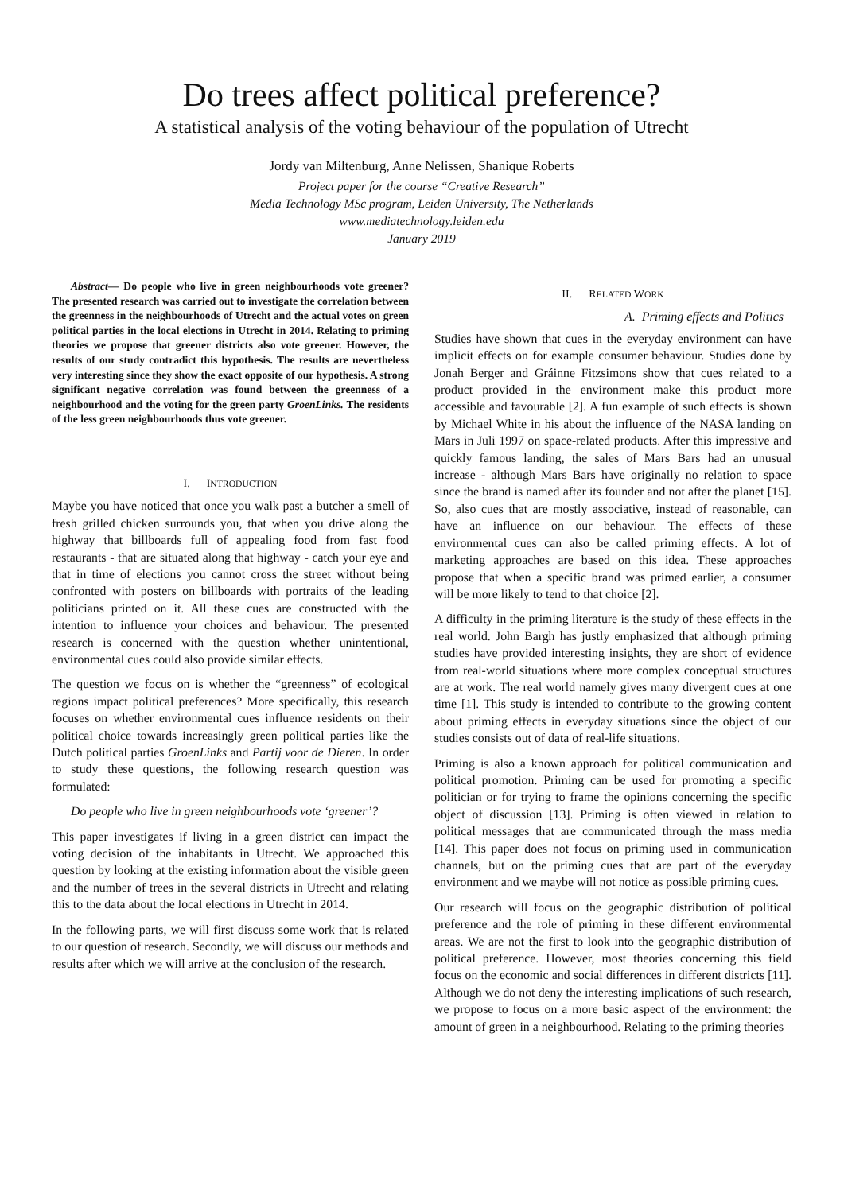Do trees affect political preference?
A statistical analysis of the voting behaviour of the population of Utrecht
Jordy van Miltenburg, Anne Nelissen, Shanique Roberts
Project paper for the course “Creative Research”
Media Technology MSc program, Leiden University, The Netherlands
www.mediatechnology.leiden.edu
January 2019
Abstract— Do people who live in green neighbourhoods vote greener? The presented research was carried out to investigate the correlation between the greenness in the neighbourhoods of Utrecht and the actual votes on green political parties in the local elections in Utrecht in 2014. Relating to priming theories we propose that greener districts also vote greener. However, the results of our study contradict this hypothesis. The results are nevertheless very interesting since they show the exact opposite of our hypothesis. A strong significant negative correlation was found between the greenness of a neighbourhood and the voting for the green party GroenLinks. The residents of the less green neighbourhoods thus vote greener.
I. INTRODUCTION
Maybe you have noticed that once you walk past a butcher a smell of fresh grilled chicken surrounds you, that when you drive along the highway that billboards full of appealing food from fast food restaurants - that are situated along that highway - catch your eye and that in time of elections you cannot cross the street without being confronted with posters on billboards with portraits of the leading politicians printed on it. All these cues are constructed with the intention to influence your choices and behaviour. The presented research is concerned with the question whether unintentional, environmental cues could also provide similar effects.
The question we focus on is whether the “greenness” of ecological regions impact political preferences? More specifically, this research focuses on whether environmental cues influence residents on their political choice towards increasingly green political parties like the Dutch political parties GroenLinks and Partij voor de Dieren. In order to study these questions, the following research question was formulated:
Do people who live in green neighbourhoods vote ‘greener’?
This paper investigates if living in a green district can impact the voting decision of the inhabitants in Utrecht. We approached this question by looking at the existing information about the visible green and the number of trees in the several districts in Utrecht and relating this to the data about the local elections in Utrecht in 2014.
In the following parts, we will first discuss some work that is related to our question of research. Secondly, we will discuss our methods and results after which we will arrive at the conclusion of the research.
II. RELATED WORK
A. Priming effects and Politics
Studies have shown that cues in the everyday environment can have implicit effects on for example consumer behaviour. Studies done by Jonah Berger and Gráinne Fitzsimons show that cues related to a product provided in the environment make this product more accessible and favourable [2]. A fun example of such effects is shown by Michael White in his about the influence of the NASA landing on Mars in Juli 1997 on space-related products. After this impressive and quickly famous landing, the sales of Mars Bars had an unusual increase - although Mars Bars have originally no relation to space since the brand is named after its founder and not after the planet [15]. So, also cues that are mostly associative, instead of reasonable, can have an influence on our behaviour. The effects of these environmental cues can also be called priming effects. A lot of marketing approaches are based on this idea. These approaches propose that when a specific brand was primed earlier, a consumer will be more likely to tend to that choice [2].
A difficulty in the priming literature is the study of these effects in the real world. John Bargh has justly emphasized that although priming studies have provided interesting insights, they are short of evidence from real-world situations where more complex conceptual structures are at work. The real world namely gives many divergent cues at one time [1]. This study is intended to contribute to the growing content about priming effects in everyday situations since the object of our studies consists out of data of real-life situations.
Priming is also a known approach for political communication and political promotion. Priming can be used for promoting a specific politician or for trying to frame the opinions concerning the specific object of discussion [13]. Priming is often viewed in relation to political messages that are communicated through the mass media [14]. This paper does not focus on priming used in communication channels, but on the priming cues that are part of the everyday environment and we maybe will not notice as possible priming cues.
Our research will focus on the geographic distribution of political preference and the role of priming in these different environmental areas. We are not the first to look into the geographic distribution of political preference. However, most theories concerning this field focus on the economic and social differences in different districts [11]. Although we do not deny the interesting implications of such research, we propose to focus on a more basic aspect of the environment: the amount of green in a neighbourhood. Relating to the priming theories